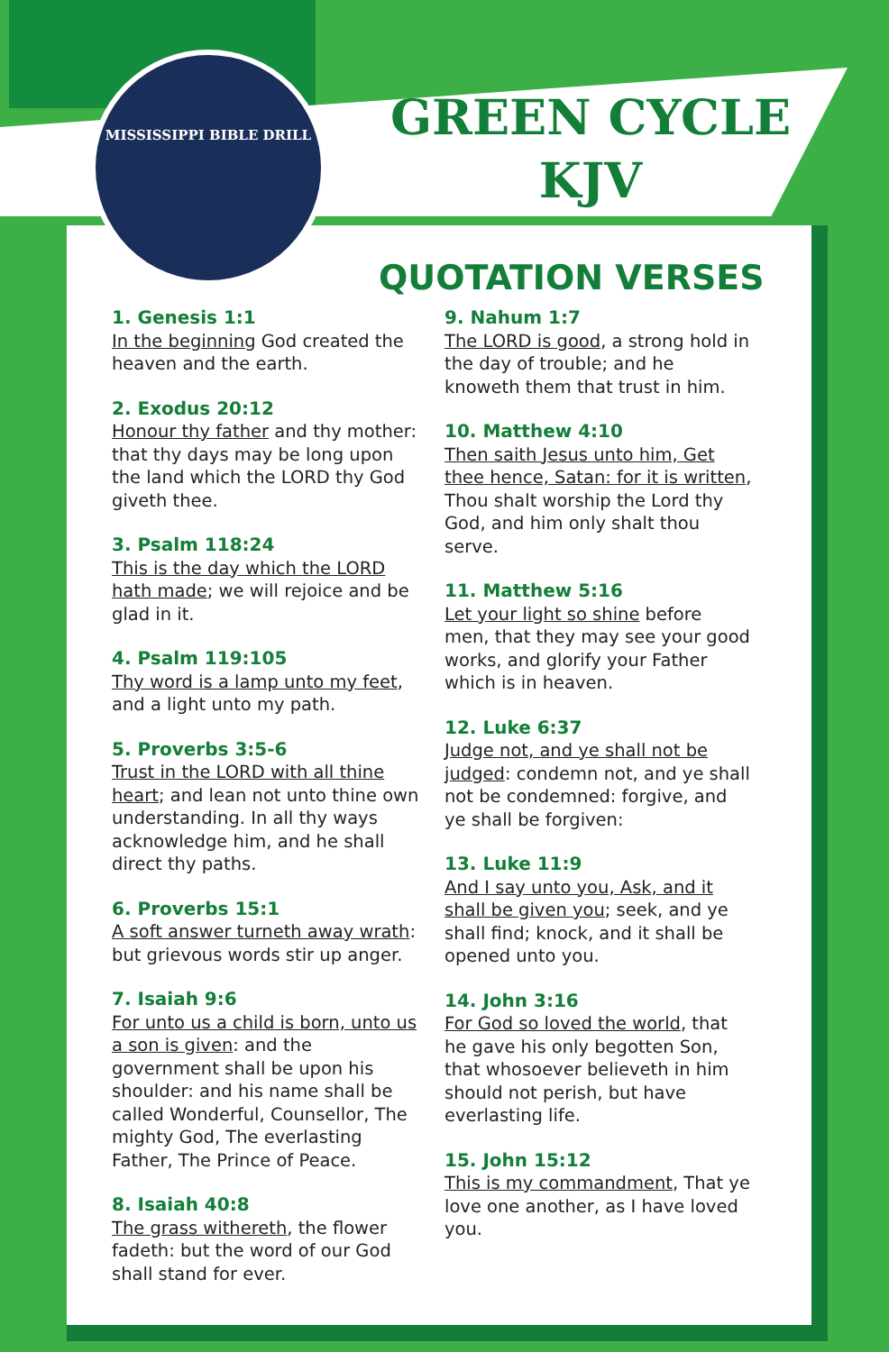MISSISSIPPI BIBLE DRILL
GREEN CYCLE
KJV
QUOTATION VERSES
1. Genesis 1:1
In the beginning God created the heaven and the earth.
2. Exodus 20:12
Honour thy father and thy mother: that thy days may be long upon the land which the LORD thy God giveth thee.
3. Psalm 118:24
This is the day which the LORD hath made; we will rejoice and be glad in it.
4. Psalm 119:105
Thy word is a lamp unto my feet, and a light unto my path.
5. Proverbs 3:5-6
Trust in the LORD with all thine heart; and lean not unto thine own understanding. In all thy ways acknowledge him, and he shall direct thy paths.
6. Proverbs 15:1
A soft answer turneth away wrath: but grievous words stir up anger.
7. Isaiah 9:6
For unto us a child is born, unto us a son is given: and the government shall be upon his shoulder: and his name shall be called Wonderful, Counsellor, The mighty God, The everlasting Father, The Prince of Peace.
8. Isaiah 40:8
The grass withereth, the flower fadeth: but the word of our God shall stand for ever.
9. Nahum 1:7
The LORD is good, a strong hold in the day of trouble; and he knoweth them that trust in him.
10. Matthew 4:10
Then saith Jesus unto him, Get thee hence, Satan: for it is written, Thou shalt worship the Lord thy God, and him only shalt thou serve.
11. Matthew 5:16
Let your light so shine before men, that they may see your good works, and glorify your Father which is in heaven.
12. Luke 6:37
Judge not, and ye shall not be judged: condemn not, and ye shall not be condemned: forgive, and ye shall be forgiven:
13. Luke 11:9
And I say unto you, Ask, and it shall be given you; seek, and ye shall find; knock, and it shall be opened unto you.
14. John 3:16
For God so loved the world, that he gave his only begotten Son, that whosoever believeth in him should not perish, but have everlasting life.
15. John 15:12
This is my commandment, That ye love one another, as I have loved you.